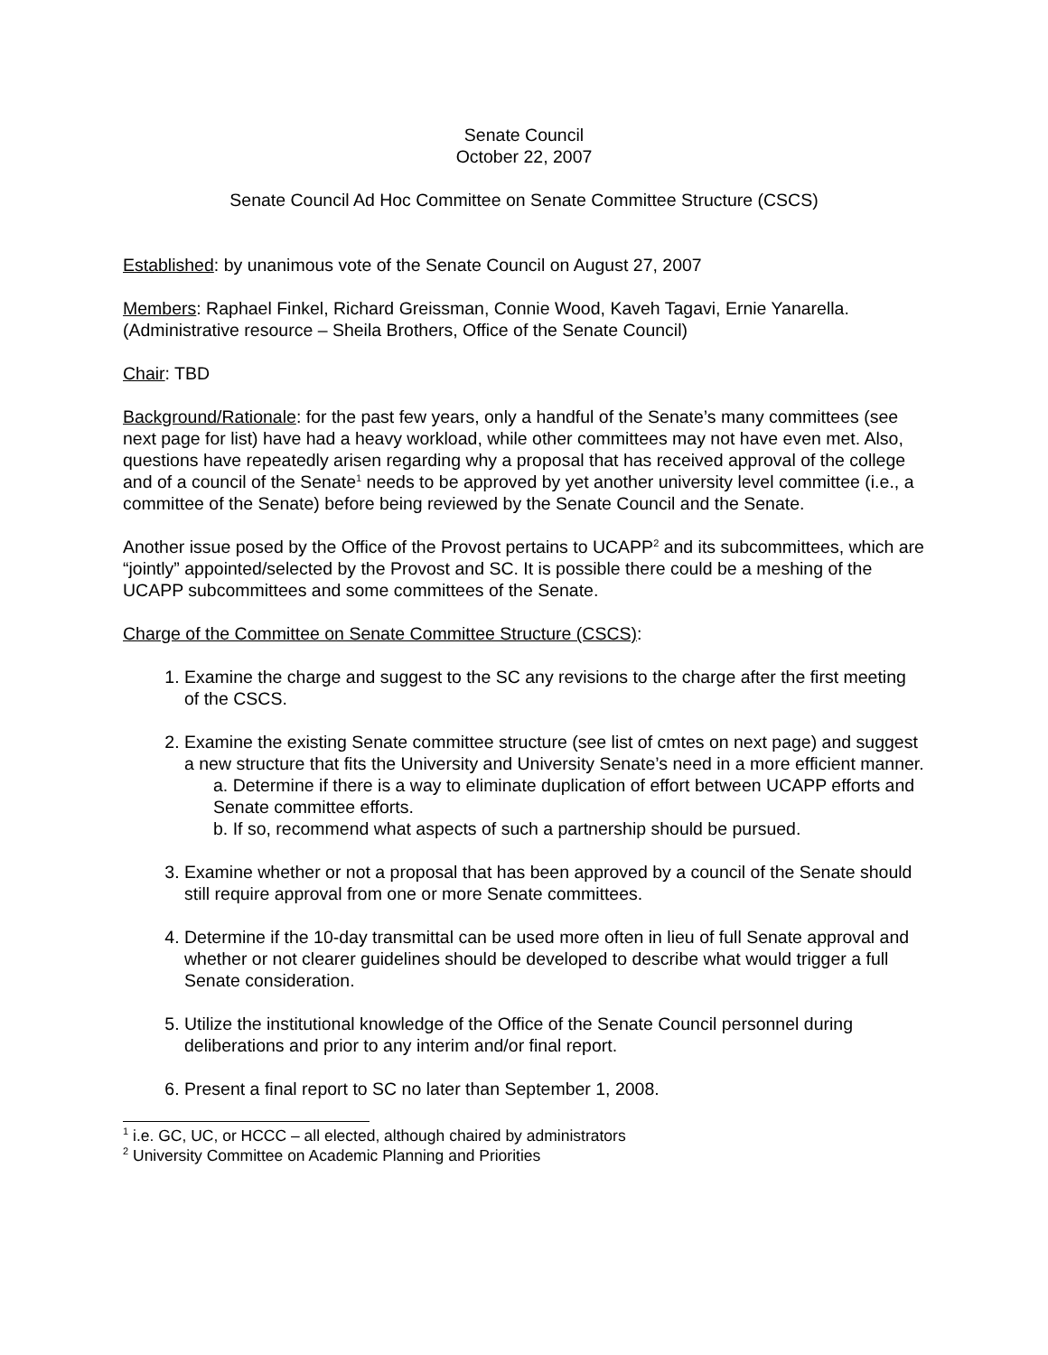Senate Council
October 22, 2007
Senate Council Ad Hoc Committee on Senate Committee Structure (CSCS)
Established: by unanimous vote of the Senate Council on August 27, 2007
Members: Raphael Finkel, Richard Greissman, Connie Wood, Kaveh Tagavi, Ernie Yanarella. (Administrative resource – Sheila Brothers, Office of the Senate Council)
Chair: TBD
Background/Rationale: for the past few years, only a handful of the Senate’s many committees (see next page for list) have had a heavy workload, while other committees may not have even met. Also, questions have repeatedly arisen regarding why a proposal that has received approval of the college and of a council of the Senate<sup>1</sup> needs to be approved by yet another university level committee (i.e., a committee of the Senate) before being reviewed by the Senate Council and the Senate.
Another issue posed by the Office of the Provost pertains to UCAPP<sup>2</sup> and its subcommittees, which are “jointly” appointed/selected by the Provost and SC. It is possible there could be a meshing of the UCAPP subcommittees and some committees of the Senate.
Charge of the Committee on Senate Committee Structure (CSCS):
1. Examine the charge and suggest to the SC any revisions to the charge after the first meeting of the CSCS.
2. Examine the existing Senate committee structure (see list of cmtes on next page) and suggest a new structure that fits the University and University Senate’s need in a more efficient manner.
a. Determine if there is a way to eliminate duplication of effort between UCAPP efforts and Senate committee efforts.
b. If so, recommend what aspects of such a partnership should be pursued.
3. Examine whether or not a proposal that has been approved by a council of the Senate should still require approval from one or more Senate committees.
4. Determine if the 10-day transmittal can be used more often in lieu of full Senate approval and whether or not clearer guidelines should be developed to describe what would trigger a full Senate consideration.
5. Utilize the institutional knowledge of the Office of the Senate Council personnel during deliberations and prior to any interim and/or final report.
6. Present a final report to SC no later than September 1, 2008.
<sup>1</sup> i.e. GC, UC, or HCCC – all elected, although chaired by administrators
<sup>2</sup> University Committee on Academic Planning and Priorities